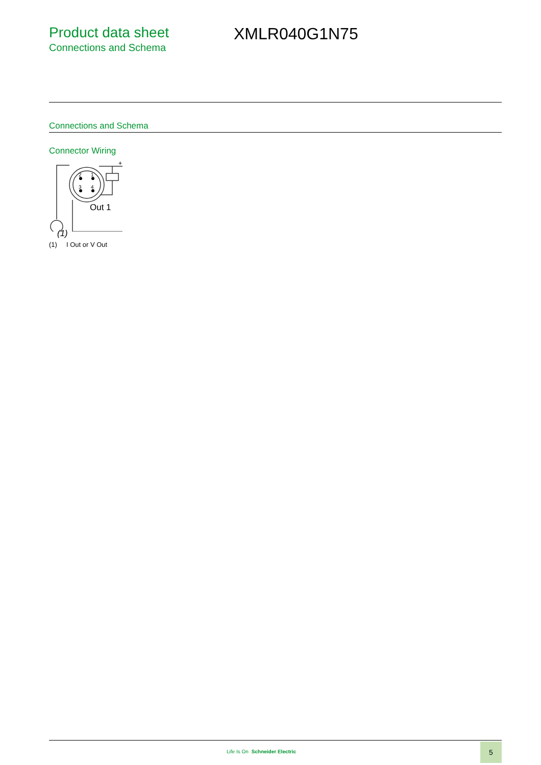Product data sheet
Connections and Schema
XMLR040G1N75
Connections and Schema
Connector Wiring
2
1
3
4
Out 1
+
(1)
(1) I Out or V Out
Life Is On Schneider Electric
5